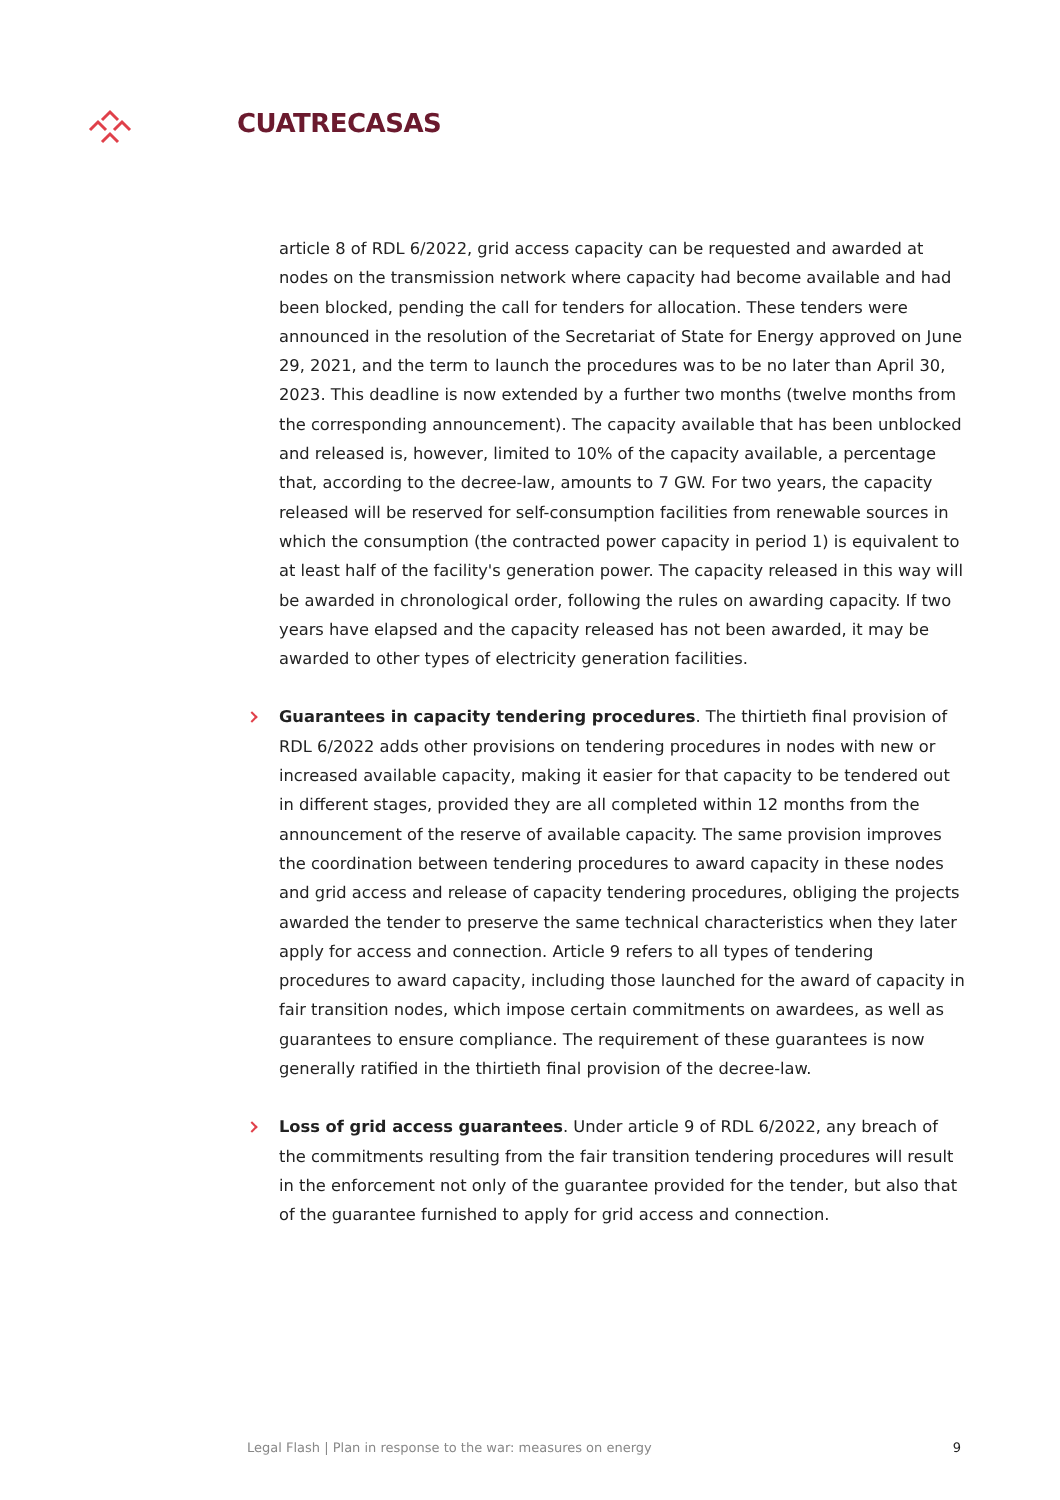CUATRECASAS
article 8 of RDL 6/2022, grid access capacity can be requested and awarded at nodes on the transmission network where capacity had become available and had been blocked, pending the call for tenders for allocation. These tenders were announced in the resolution of the Secretariat of State for Energy approved on June 29, 2021, and the term to launch the procedures was to be no later than April 30, 2023. This deadline is now extended by a further two months (twelve months from the corresponding announcement). The capacity available that has been unblocked and released is, however, limited to 10% of the capacity available, a percentage that, according to the decree-law, amounts to 7 GW. For two years, the capacity released will be reserved for self-consumption facilities from renewable sources in which the consumption (the contracted power capacity in period 1) is equivalent to at least half of the facility's generation power. The capacity released in this way will be awarded in chronological order, following the rules on awarding capacity. If two years have elapsed and the capacity released has not been awarded, it may be awarded to other types of electricity generation facilities.
Guarantees in capacity tendering procedures. The thirtieth final provision of RDL 6/2022 adds other provisions on tendering procedures in nodes with new or increased available capacity, making it easier for that capacity to be tendered out in different stages, provided they are all completed within 12 months from the announcement of the reserve of available capacity. The same provision improves the coordination between tendering procedures to award capacity in these nodes and grid access and release of capacity tendering procedures, obliging the projects awarded the tender to preserve the same technical characteristics when they later apply for access and connection. Article 9 refers to all types of tendering procedures to award capacity, including those launched for the award of capacity in fair transition nodes, which impose certain commitments on awardees, as well as guarantees to ensure compliance. The requirement of these guarantees is now generally ratified in the thirtieth final provision of the decree-law.
Loss of grid access guarantees. Under article 9 of RDL 6/2022, any breach of the commitments resulting from the fair transition tendering procedures will result in the enforcement not only of the guarantee provided for the tender, but also that of the guarantee furnished to apply for grid access and connection.
Legal Flash | Plan in response to the war: measures on energy 9